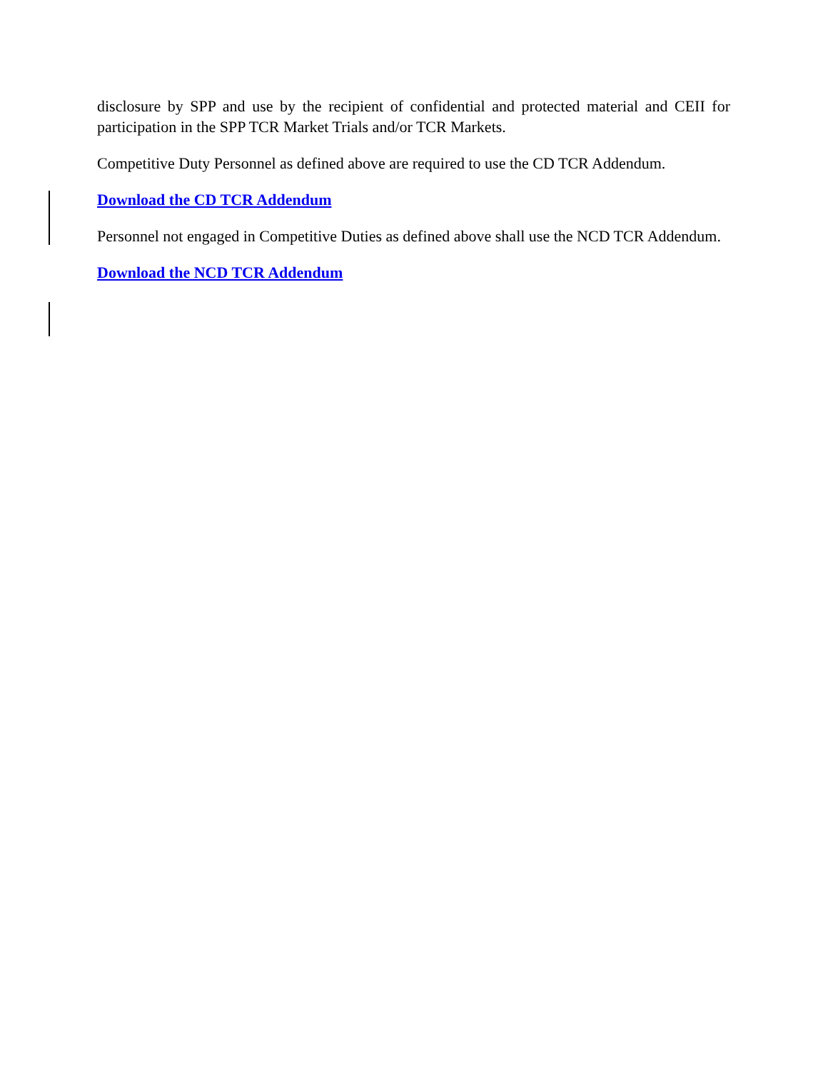disclosure by SPP and use by the recipient of confidential and protected material and CEII for participation in the SPP TCR Market Trials and/or TCR Markets.
Competitive Duty Personnel as defined above are required to use the CD TCR Addendum.
Download the CD TCR Addendum
Personnel not engaged in Competitive Duties as defined above shall use the NCD TCR Addendum.
Download the NCD TCR Addendum